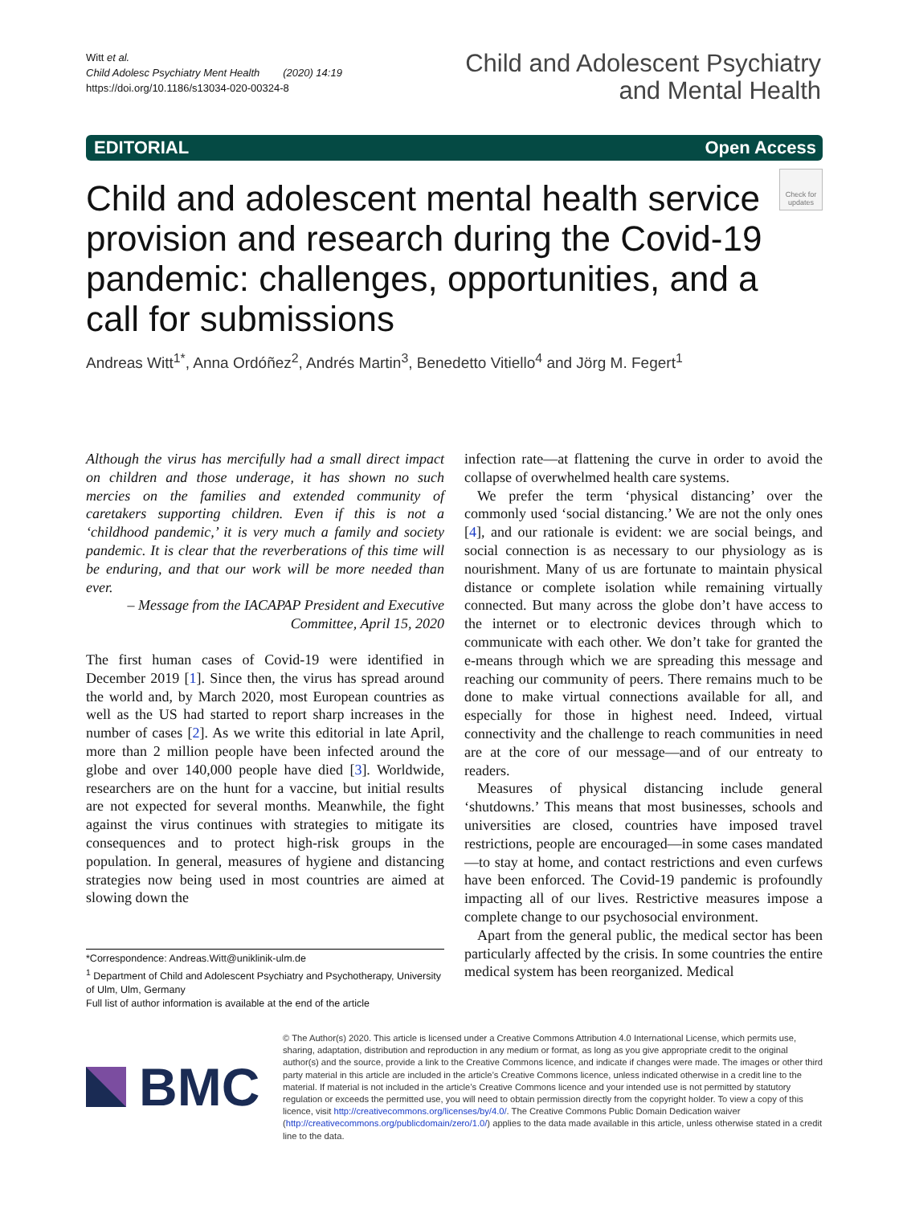Witt et al.
Child Adolesc Psychiatry Ment Health (2020) 14:19
https://doi.org/10.1186/s13034-020-00324-8
Child and Adolescent Psychiatry
and Mental Health
EDITORIAL Open Access
Check for
updates
Child and adolescent mental health service provision and research during the Covid-19 pandemic: challenges, opportunities, and a call for submissions
Andreas Witt<sup>1*</sup>, Anna Ordóñez<sup>2</sup>, Andrés Martin<sup>3</sup>, Benedetto Vitiello<sup>4</sup> and Jörg M. Fegert<sup>1</sup>
Although the virus has mercifully had a small direct impact on children and those underage, it has shown no such mercies on the families and extended community of caretakers supporting children. Even if this is not a ‘childhood pandemic,’ it is very much a family and society pandemic. It is clear that the reverberations of this time will be enduring, and that our work will be more needed than ever.
– Message from the IACAPAP President and Executive Committee, April 15, 2020
The first human cases of Covid-19 were identified in December 2019 [1]. Since then, the virus has spread around the world and, by March 2020, most European countries as well as the US had started to report sharp increases in the number of cases [2]. As we write this editorial in late April, more than 2 million people have been infected around the globe and over 140,000 people have died [3]. Worldwide, researchers are on the hunt for a vaccine, but initial results are not expected for several months. Meanwhile, the fight against the virus continues with strategies to mitigate its consequences and to protect high-risk groups in the population. In general, measures of hygiene and distancing strategies now being used in most countries are aimed at slowing down the
*Correspondence: Andreas.Witt@uniklinik-ulm.de
<sup>1</sup> Department of Child and Adolescent Psychiatry and Psychotherapy, University of Ulm, Ulm, Germany
Full list of author information is available at the end of the article
infection rate—at flattening the curve in order to avoid the collapse of overwhelmed health care systems.
We prefer the term ‘physical distancing’ over the commonly used ‘social distancing.’ We are not the only ones [4], and our rationale is evident: we are social beings, and social connection is as necessary to our physiology as is nourishment. Many of us are fortunate to maintain physical distance or complete isolation while remaining virtually connected. But many across the globe don’t have access to the internet or to electronic devices through which to communicate with each other. We don’t take for granted the e-means through which we are spreading this message and reaching our community of peers. There remains much to be done to make virtual connections available for all, and especially for those in highest need. Indeed, virtual connectivity and the challenge to reach communities in need are at the core of our message—and of our entreaty to readers.
Measures of physical distancing include general ‘shutdowns.’ This means that most businesses, schools and universities are closed, countries have imposed travel restrictions, people are encouraged—in some cases mandated—to stay at home, and contact restrictions and even curfews have been enforced. The Covid-19 pandemic is profoundly impacting all of our lives. Restrictive measures impose a complete change to our psychosocial environment.
Apart from the general public, the medical sector has been particularly affected by the crisis. In some countries the entire medical system has been reorganized. Medical
BMC
© The Author(s) 2020. This article is licensed under a Creative Commons Attribution 4.0 International License, which permits use, sharing, adaptation, distribution and reproduction in any medium or format, as long as you give appropriate credit to the original author(s) and the source, provide a link to the Creative Commons licence, and indicate if changes were made. The images or other third party material in this article are included in the article’s Creative Commons licence, unless indicated otherwise in a credit line to the material. If material is not included in the article’s Creative Commons licence and your intended use is not permitted by statutory regulation or exceeds the permitted use, you will need to obtain permission directly from the copyright holder. To view a copy of this licence, visit http://creativecommons.org/licenses/by/4.0/. The Creative Commons Public Domain Dedication waiver (http://creativecommons.org/publicdomain/zero/1.0/) applies to the data made available in this article, unless otherwise stated in a credit line to the data.